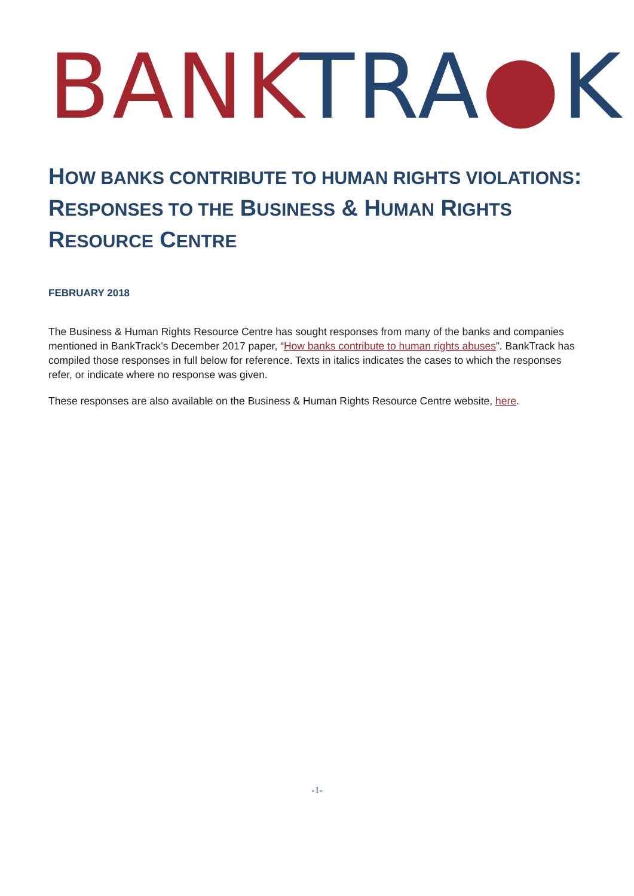BANK TRA●K
HOW BANKS CONTRIBUTE TO HUMAN RIGHTS VIOLATIONS:
RESPONSES TO THE BUSINESS & HUMAN RIGHTS
RESOURCE CENTRE
FEBRUARY 2018
The Business & Human Rights Resource Centre has sought responses from many of the banks and companies mentioned in BankTrack’s December 2017 paper, “How banks contribute to human rights abuses”. BankTrack has compiled those responses in full below for reference. Texts in italics indicates the cases to which the responses refer, or indicate where no response was given.
These responses are also available on the Business & Human Rights Resource Centre website, here.
-1-